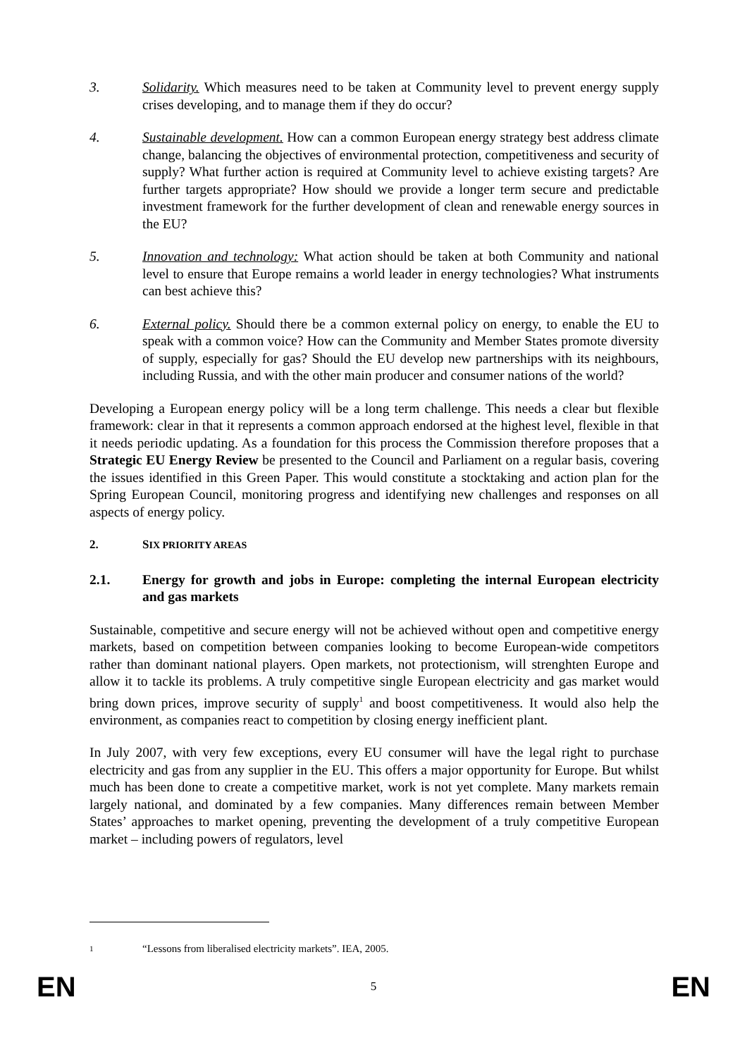3. Solidarity. Which measures need to be taken at Community level to prevent energy supply crises developing, and to manage them if they do occur?
4. Sustainable development. How can a common European energy strategy best address climate change, balancing the objectives of environmental protection, competitiveness and security of supply? What further action is required at Community level to achieve existing targets? Are further targets appropriate? How should we provide a longer term secure and predictable investment framework for the further development of clean and renewable energy sources in the EU?
5. Innovation and technology: What action should be taken at both Community and national level to ensure that Europe remains a world leader in energy technologies? What instruments can best achieve this?
6. External policy. Should there be a common external policy on energy, to enable the EU to speak with a common voice? How can the Community and Member States promote diversity of supply, especially for gas? Should the EU develop new partnerships with its neighbours, including Russia, and with the other main producer and consumer nations of the world?
Developing a European energy policy will be a long term challenge. This needs a clear but flexible framework: clear in that it represents a common approach endorsed at the highest level, flexible in that it needs periodic updating. As a foundation for this process the Commission therefore proposes that a Strategic EU Energy Review be presented to the Council and Parliament on a regular basis, covering the issues identified in this Green Paper. This would constitute a stocktaking and action plan for the Spring European Council, monitoring progress and identifying new challenges and responses on all aspects of energy policy.
2. SIX PRIORITY AREAS
2.1. Energy for growth and jobs in Europe: completing the internal European electricity and gas markets
Sustainable, competitive and secure energy will not be achieved without open and competitive energy markets, based on competition between companies looking to become European-wide competitors rather than dominant national players. Open markets, not protectionism, will strenghten Europe and allow it to tackle its problems. A truly competitive single European electricity and gas market would bring down prices, improve security of supply<sup>1</sup> and boost competitiveness. It would also help the environment, as companies react to competition by closing energy inefficient plant.
In July 2007, with very few exceptions, every EU consumer will have the legal right to purchase electricity and gas from any supplier in the EU. This offers a major opportunity for Europe. But whilst much has been done to create a competitive market, work is not yet complete. Many markets remain largely national, and dominated by a few companies. Many differences remain between Member States’ approaches to market opening, preventing the development of a truly competitive European market – including powers of regulators, level
1 “Lessons from liberalised electricity markets”. IEA, 2005.
EN 5 EN